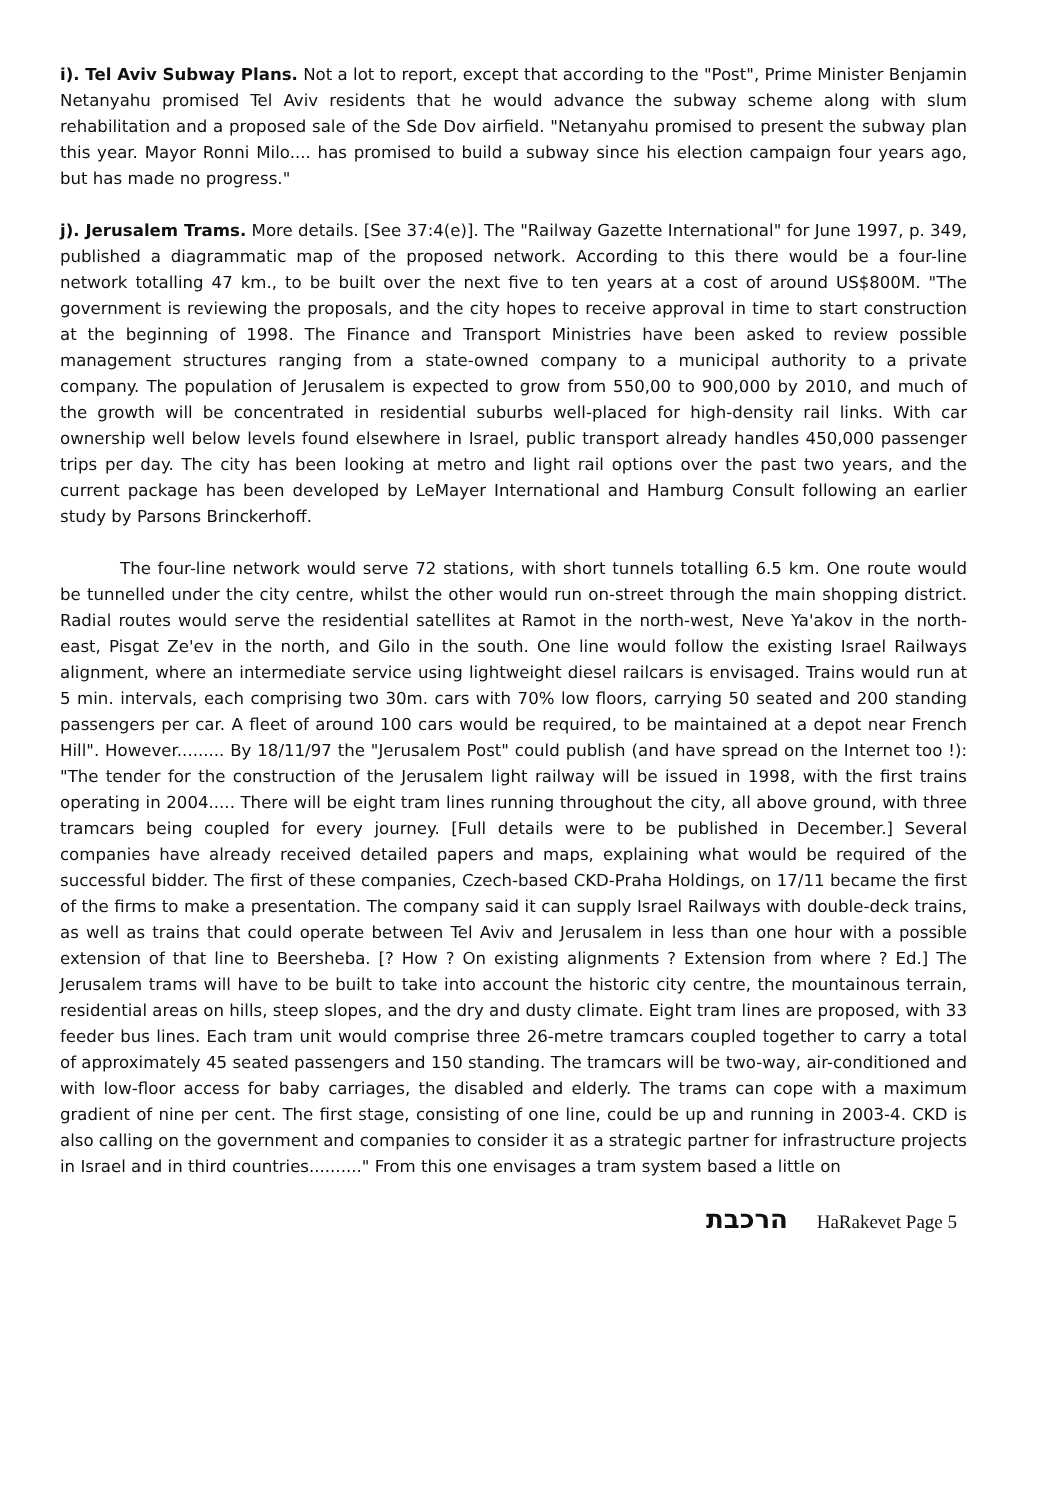i). Tel Aviv Subway Plans. Not a lot to report, except that according to the "Post", Prime Minister Benjamin Netanyahu promised Tel Aviv residents that he would advance the subway scheme along with slum rehabilitation and a proposed sale of the Sde Dov airfield. "Netanyahu promised to present the subway plan this year. Mayor Ronni Milo.... has promised to build a subway since his election campaign four years ago, but has made no progress."
j). Jerusalem Trams. More details. [See 37:4(e)]. The "Railway Gazette International" for June 1997, p. 349, published a diagrammatic map of the proposed network. According to this there would be a four-line network totalling 47 km., to be built over the next five to ten years at a cost of around US$800M. "The government is reviewing the proposals, and the city hopes to receive approval in time to start construction at the beginning of 1998. The Finance and Transport Ministries have been asked to review possible management structures ranging from a state-owned company to a municipal authority to a private company. The population of Jerusalem is expected to grow from 550,00 to 900,000 by 2010, and much of the growth will be concentrated in residential suburbs well-placed for high-density rail links. With car ownership well below levels found elsewhere in Israel, public transport already handles 450,000 passenger trips per day. The city has been looking at metro and light rail options over the past two years, and the current package has been developed by LeMayer International and Hamburg Consult following an earlier study by Parsons Brinckerhoff.
The four-line network would serve 72 stations, with short tunnels totalling 6.5 km. One route would be tunnelled under the city centre, whilst the other would run on-street through the main shopping district. Radial routes would serve the residential satellites at Ramot in the north-west, Neve Ya'akov in the north-east, Pisgat Ze'ev in the north, and Gilo in the south. One line would follow the existing Israel Railways alignment, where an intermediate service using lightweight diesel railcars is envisaged. Trains would run at 5 min. intervals, each comprising two 30m. cars with 70% low floors, carrying 50 seated and 200 standing passengers per car. A fleet of around 100 cars would be required, to be maintained at a depot near French Hill". However......... By 18/11/97 the "Jerusalem Post" could publish (and have spread on the Internet too !): "The tender for the construction of the Jerusalem light railway will be issued in 1998, with the first trains operating in 2004..... There will be eight tram lines running throughout the city, all above ground, with three tramcars being coupled for every journey. [Full details were to be published in December.] Several companies have already received detailed papers and maps, explaining what would be required of the successful bidder. The first of these companies, Czech-based CKD-Praha Holdings, on 17/11 became the first of the firms to make a presentation. The company said it can supply Israel Railways with double-deck trains, as well as trains that could operate between Tel Aviv and Jerusalem in less than one hour with a possible extension of that line to Beersheba. [? How ? On existing alignments ? Extension from where ? Ed.] The Jerusalem trams will have to be built to take into account the historic city centre, the mountainous terrain, residential areas on hills, steep slopes, and the dry and dusty climate. Eight tram lines are proposed, with 33 feeder bus lines. Each tram unit would comprise three 26-metre tramcars coupled together to carry a total of approximately 45 seated passengers and 150 standing. The tramcars will be two-way, air-conditioned and with low-floor access for baby carriages, the disabled and elderly. The trams can cope with a maximum gradient of nine per cent. The first stage, consisting of one line, could be up and running in 2003-4. CKD is also calling on the government and companies to consider it as a strategic partner for infrastructure projects in Israel and in third countries.........." From this one envisages a tram system based a little on
הרכבת HaRakevet Page 5